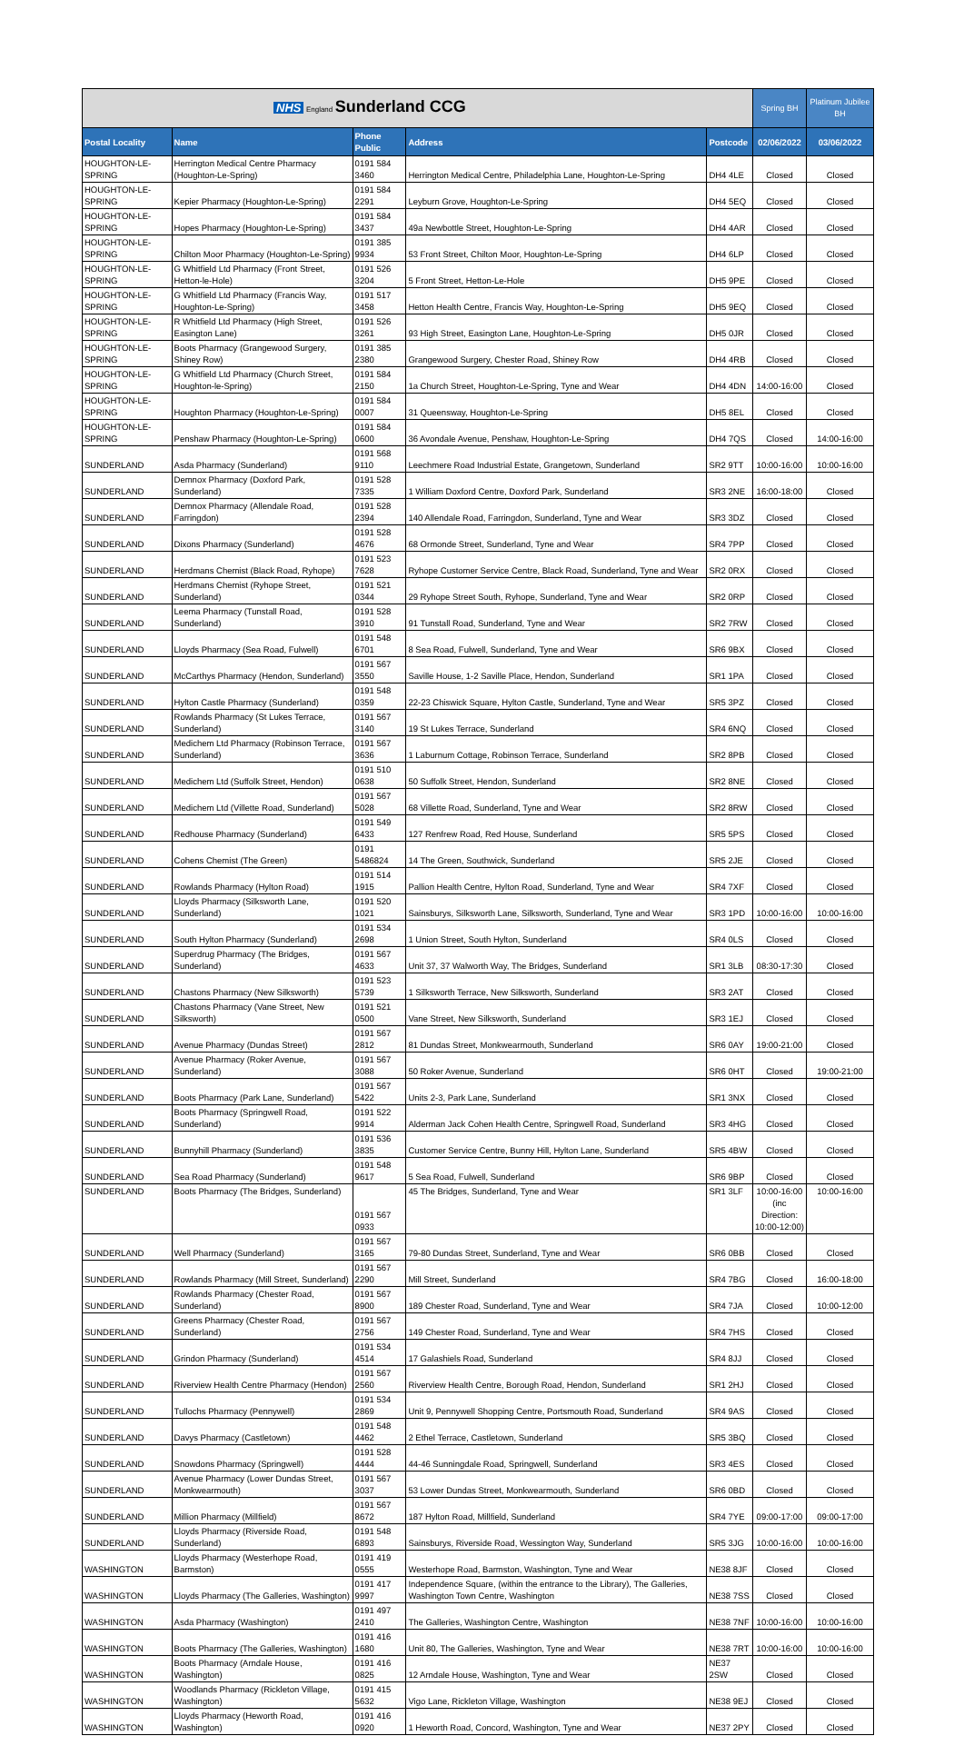| NHS England Sunderland CCG | | | | | Spring BH | Platinum Jubilee BH |
| Postal Locality | Name | Phone Public | Address | Postcode | 02/06/2022 | 03/06/2022 |
| HOUGHTON-LE-SPRING | Herrington Medical Centre Pharmacy (Houghton-Le-Spring) | 0191 584 3460 | Herrington Medical Centre, Philadelphia Lane, Houghton-Le-Spring | DH4 4LE | Closed | Closed |
| HOUGHTON-LE-SPRING | Kepier Pharmacy (Houghton-Le-Spring) | 0191 584 2291 | Leyburn Grove, Houghton-Le-Spring | DH4 5EQ | Closed | Closed |
| HOUGHTON-LE-SPRING | Hopes Pharmacy (Houghton-Le-Spring) | 0191 584 3437 | 49a Newbottle Street, Houghton-Le-Spring | DH4 4AR | Closed | Closed |
| HOUGHTON-LE-SPRING | Chilton Moor Pharmacy (Houghton-Le-Spring) | 0191 385 9934 | 53 Front Street, Chilton Moor, Houghton-Le-Spring | DH4 6LP | Closed | Closed |
| HOUGHTON-LE-SPRING | G Whitfield Ltd Pharmacy (Front Street, Hetton-le-Hole) | 0191 526 3204 | 5 Front Street, Hetton-Le-Hole | DH5 9PE | Closed | Closed |
| HOUGHTON-LE-SPRING | G Whitfield Ltd Pharmacy (Francis Way, Houghton-Le-Spring) | 0191 517 3458 | Hetton Health Centre, Francis Way, Houghton-Le-Spring | DH5 9EQ | Closed | Closed |
| HOUGHTON-LE-SPRING | R Whitfield Ltd Pharmacy (High Street, Easington Lane) | 0191 526 3261 | 93 High Street, Easington Lane, Houghton-Le-Spring | DH5 0JR | Closed | Closed |
| HOUGHTON-LE-SPRING | Boots Pharmacy (Grangewood Surgery, Shiney Row) | 0191 385 2380 | Grangewood Surgery, Chester Road, Shiney Row | DH4 4RB | Closed | Closed |
| HOUGHTON-LE-SPRING | G Whitfield Ltd Pharmacy (Church Street, Houghton-le-Spring) | 0191 584 2150 | 1a Church Street, Houghton-Le-Spring, Tyne and Wear | DH4 4DN | 14:00-16:00 | Closed |
| HOUGHTON-LE-SPRING | Houghton Pharmacy (Houghton-Le-Spring) | 0191 584 0007 | 31 Queensway, Houghton-Le-Spring | DH5 8EL | Closed | Closed |
| HOUGHTON-LE-SPRING | Penshaw Pharmacy (Houghton-Le-Spring) | 0191 584 0600 | 36 Avondale Avenue, Penshaw, Houghton-Le-Spring | DH4 7QS | Closed | 14:00-16:00 |
| SUNDERLAND | Asda Pharmacy (Sunderland) | 0191 568 9110 | Leechmere Road Industrial Estate, Grangetown, Sunderland | SR2 9TT | 10:00-16:00 | 10:00-16:00 |
| SUNDERLAND | Demnox Pharmacy (Doxford Park, Sunderland) | 0191 528 7335 | 1 William Doxford Centre, Doxford Park, Sunderland | SR3 2NE | 16:00-18:00 | Closed |
| SUNDERLAND | Demnox Pharmacy (Allendale Road, Farringdon) | 0191 528 2394 | 140 Allendale Road, Farringdon, Sunderland, Tyne and Wear | SR3 3DZ | Closed | Closed |
| SUNDERLAND | Dixons Pharmacy (Sunderland) | 0191 528 4676 | 68 Ormonde Street, Sunderland, Tyne and Wear | SR4 7PP | Closed | Closed |
| SUNDERLAND | Herdmans Chemist (Black Road, Ryhope) | 0191 523 7628 | Ryhope Customer Service Centre, Black Road, Sunderland, Tyne and Wear | SR2 0RX | Closed | Closed |
| SUNDERLAND | Herdmans Chemist (Ryhope Street, Sunderland) | 0191 521 0344 | 29 Ryhope Street South, Ryhope, Sunderland, Tyne and Wear | SR2 0RP | Closed | Closed |
| SUNDERLAND | Leema Pharmacy (Tunstall Road, Sunderland) | 0191 528 3910 | 91 Tunstall Road, Sunderland, Tyne and Wear | SR2 7RW | Closed | Closed |
| SUNDERLAND | Lloyds Pharmacy (Sea Road, Fulwell) | 0191 548 6701 | 8 Sea Road, Fulwell, Sunderland, Tyne and Wear | SR6 9BX | Closed | Closed |
| SUNDERLAND | McCarthys Pharmacy (Hendon, Sunderland) | 0191 567 3550 | Saville House, 1-2 Saville Place, Hendon, Sunderland | SR1 1PA | Closed | Closed |
| SUNDERLAND | Hylton Castle Pharmacy (Sunderland) | 0191 548 0359 | 22-23 Chiswick Square, Hylton Castle, Sunderland, Tyne and Wear | SR5 3PZ | Closed | Closed |
| SUNDERLAND | Rowlands Pharmacy (St Lukes Terrace, Sunderland) | 0191 567 3140 | 19 St Lukes Terrace, Sunderland | SR4 6NQ | Closed | Closed |
| SUNDERLAND | Medichem Ltd Pharmacy (Robinson Terrace, Sunderland) | 0191 567 3636 | 1 Laburnum Cottage, Robinson Terrace, Sunderland | SR2 8PB | Closed | Closed |
| SUNDERLAND | Medichem Ltd (Suffolk Street, Hendon) | 0191 510 0638 | 50 Suffolk Street, Hendon, Sunderland | SR2 8NE | Closed | Closed |
| SUNDERLAND | Medichem Ltd (Villette Road, Sunderland) | 0191 567 5028 | 68 Villette Road, Sunderland, Tyne and Wear | SR2 8RW | Closed | Closed |
| SUNDERLAND | Redhouse Pharmacy (Sunderland) | 0191 549 6433 | 127 Renfrew Road, Red House, Sunderland | SR5 5PS | Closed | Closed |
| SUNDERLAND | Cohens Chemist (The Green) | 0191 5486824 | 14 The Green, Southwick, Sunderland | SR5 2JE | Closed | Closed |
| SUNDERLAND | Rowlands Pharmacy (Hylton Road) | 0191 514 1915 | Pallion Health Centre, Hylton Road, Sunderland, Tyne and Wear | SR4 7XF | Closed | Closed |
| SUNDERLAND | Lloyds Pharmacy (Silksworth Lane, Sunderland) | 0191 520 1021 | Sainsburys, Silksworth Lane, Silksworth, Sunderland, Tyne and Wear | SR3 1PD | 10:00-16:00 | 10:00-16:00 |
| SUNDERLAND | South Hylton Pharmacy (Sunderland) | 0191 534 2698 | 1 Union Street, South Hylton, Sunderland | SR4 0LS | Closed | Closed |
| SUNDERLAND | Superdrug Pharmacy (The Bridges, Sunderland) | 0191 567 4633 | Unit 37, 37 Walworth Way, The Bridges, Sunderland | SR1 3LB | 08:30-17:30 | Closed |
| SUNDERLAND | Chastons Pharmacy (New Silksworth) | 0191 523 5739 | 1 Silksworth Terrace, New Silksworth, Sunderland | SR3 2AT | Closed | Closed |
| SUNDERLAND | Chastons Pharmacy (Vane Street, New Silksworth) | 0191 521 0500 | Vane Street, New Silksworth, Sunderland | SR3 1EJ | Closed | Closed |
| SUNDERLAND | Avenue Pharmacy (Dundas Street) | 0191 567 2812 | 81 Dundas Street, Monkwearmouth, Sunderland | SR6 0AY | 19:00-21:00 | Closed |
| SUNDERLAND | Avenue Pharmacy (Roker Avenue, Sunderland) | 0191 567 3088 | 50 Roker Avenue, Sunderland | SR6 0HT | Closed | 19:00-21:00 |
| SUNDERLAND | Boots Pharmacy (Park Lane, Sunderland) | 0191 567 5422 | Units 2-3, Park Lane, Sunderland | SR1 3NX | Closed | Closed |
| SUNDERLAND | Boots Pharmacy (Springwell Road, Sunderland) | 0191 522 9914 | Alderman Jack Cohen Health Centre, Springwell Road, Sunderland | SR3 4HG | Closed | Closed |
| SUNDERLAND | Bunnyhill Pharmacy (Sunderland) | 0191 536 3835 | Customer Service Centre, Bunny Hill, Hylton Lane, Sunderland | SR5 4BW | Closed | Closed |
| SUNDERLAND | Sea Road Pharmacy (Sunderland) | 0191 548 9617 | 5 Sea Road, Fulwell, Sunderland | SR6 9BP | Closed | Closed |
| SUNDERLAND | Boots Pharmacy (The Bridges, Sunderland) | 0191 567 0933 | 45 The Bridges, Sunderland, Tyne and Wear | SR1 3LF | 10:00-16:00 (inc Direction: 10:00-12:00) | 10:00-16:00 |
| SUNDERLAND | Well Pharmacy (Sunderland) | 0191 567 3165 | 79-80 Dundas Street, Sunderland, Tyne and Wear | SR6 0BB | Closed | Closed |
| SUNDERLAND | Rowlands Pharmacy (Mill Street, Sunderland) | 0191 567 2290 | Mill Street, Sunderland | SR4 7BG | Closed | 16:00-18:00 |
| SUNDERLAND | Rowlands Pharmacy (Chester Road, Sunderland) | 0191 567 8900 | 189 Chester Road, Sunderland, Tyne and Wear | SR4 7JA | Closed | 10:00-12:00 |
| SUNDERLAND | Greens Pharmacy (Chester Road, Sunderland) | 0191 567 2756 | 149 Chester Road, Sunderland, Tyne and Wear | SR4 7HS | Closed | Closed |
| SUNDERLAND | Grindon Pharmacy (Sunderland) | 0191 534 4514 | 17 Galashiels Road, Sunderland | SR4 8JJ | Closed | Closed |
| SUNDERLAND | Riverview Health Centre Pharmacy (Hendon) | 0191 567 2560 | Riverview Health Centre, Borough Road, Hendon, Sunderland | SR1 2HJ | Closed | Closed |
| SUNDERLAND | Tullochs Pharmacy (Pennywell) | 0191 534 2869 | Unit 9, Pennywell Shopping Centre, Portsmouth Road, Sunderland | SR4 9AS | Closed | Closed |
| SUNDERLAND | Davys Pharmacy (Castletown) | 0191 548 4462 | 2 Ethel Terrace, Castletown, Sunderland | SR5 3BQ | Closed | Closed |
| SUNDERLAND | Snowdons Pharmacy (Springwell) | 0191 528 4444 | 44-46 Sunningdale Road, Springwell, Sunderland | SR3 4ES | Closed | Closed |
| SUNDERLAND | Avenue Pharmacy (Lower Dundas Street, Monkwearmouth) | 0191 567 3037 | 53 Lower Dundas Street, Monkwearmouth, Sunderland | SR6 0BD | Closed | Closed |
| SUNDERLAND | Million Pharmacy (Millfield) | 0191 567 8672 | 187 Hylton Road, Millfield, Sunderland | SR4 7YE | 09:00-17:00 | 09:00-17:00 |
| SUNDERLAND | Lloyds Pharmacy (Riverside Road, Sunderland) | 0191 548 6893 | Sainsburys, Riverside Road, Wessington Way, Sunderland | SR5 3JG | 10:00-16:00 | 10:00-16:00 |
| WASHINGTON | Lloyds Pharmacy (Westerhope Road, Barmston) | 0191 419 0555 | Westerhope Road, Barmston, Washington, Tyne and Wear | NE38 8JF | Closed | Closed |
| WASHINGTON | Lloyds Pharmacy (The Galleries, Washington) | 0191 417 9997 | Independence Square, (within the entrance to the Library), The Galleries, Washington Town Centre, Washington | NE38 7SS | Closed | Closed |
| WASHINGTON | Asda Pharmacy (Washington) | 0191 497 2410 | The Galleries, Washington Centre, Washington | NE38 7NF | 10:00-16:00 | 10:00-16:00 |
| WASHINGTON | Boots Pharmacy (The Galleries, Washington) | 0191 416 1680 | Unit 80, The Galleries, Washington, Tyne and Wear | NE38 7RT | 10:00-16:00 | 10:00-16:00 |
| WASHINGTON | Boots Pharmacy (Arndale House, Washington) | 0191 416 0825 | 12 Arndale House, Washington, Tyne and Wear | NE37 2SW | Closed | Closed |
| WASHINGTON | Woodlands Pharmacy (Rickleton Village, Washington) | 0191 415 5632 | Vigo Lane, Rickleton Village, Washington | NE38 9EJ | Closed | Closed |
| WASHINGTON | Lloyds Pharmacy (Heworth Road, Washington) | 0191 416 0920 | 1 Heworth Road, Concord, Washington, Tyne and Wear | NE37 2PY | Closed | Closed |